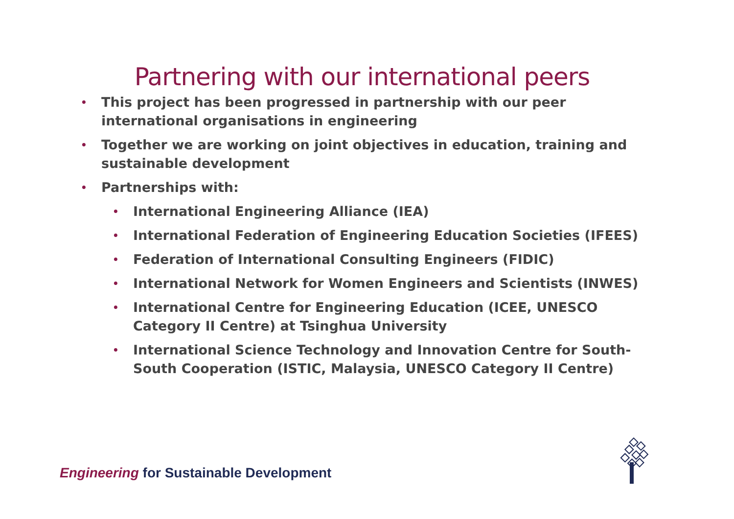Partnering with our international peers
• This project has been progressed in partnership with our peer international organisations in engineering
• Together we are working on joint objectives in education, training and sustainable development
• Partnerships with:
• International Engineering Alliance (IEA)
• International Federation of Engineering Education Societies (IFEES)
• Federation of International Consulting Engineers (FIDIC)
• International Network for Women Engineers and Scientists (INWES)
• International Centre for Engineering Education (ICEE, UNESCO Category II Centre) at Tsinghua University
• International Science Technology and Innovation Centre for South-South Cooperation (ISTIC, Malaysia, UNESCO Category II Centre)
Engineering for Sustainable Development